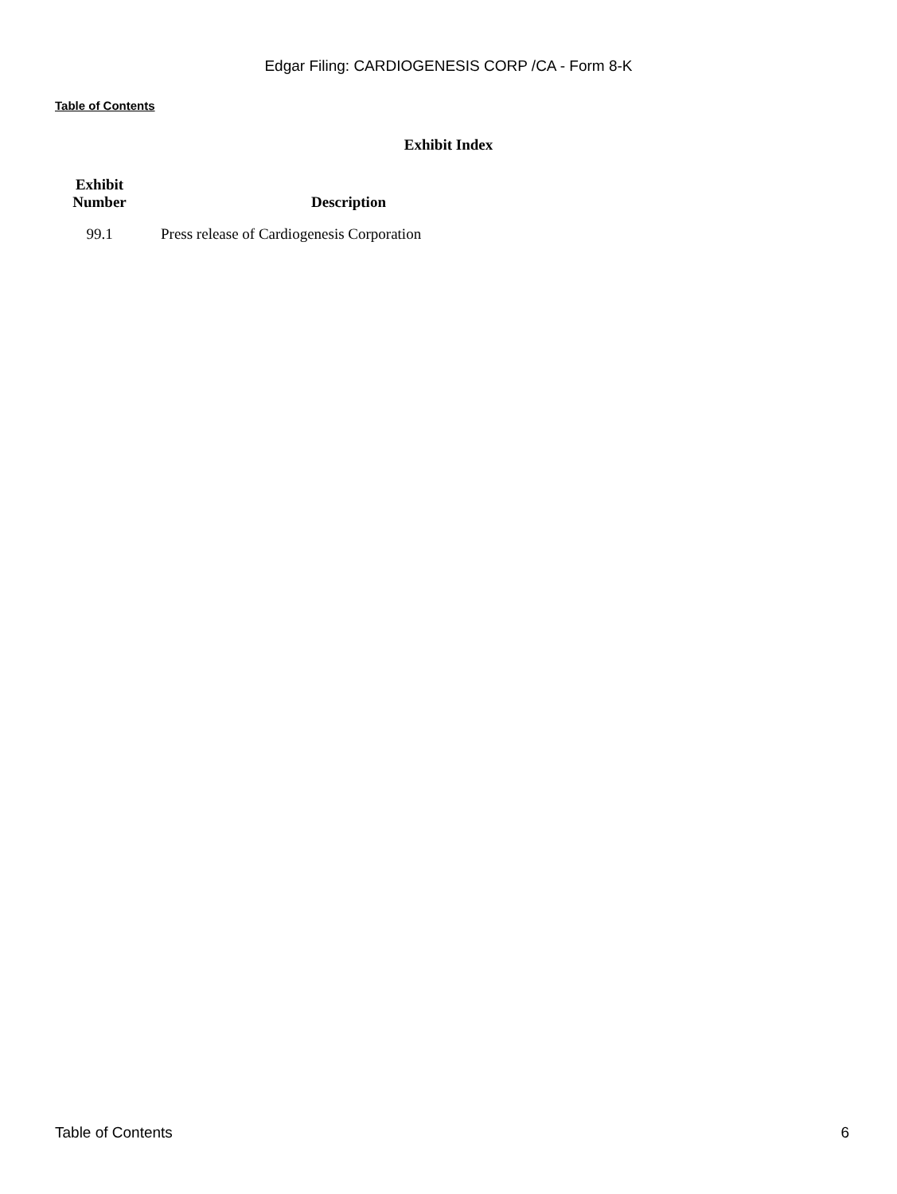Edgar Filing: CARDIOGENESIS CORP /CA - Form 8-K
Table of Contents
Exhibit Index
| Exhibit Number | Description |
| --- | --- |
| 99.1 | Press release of Cardiogenesis Corporation |
Table of Contents 6